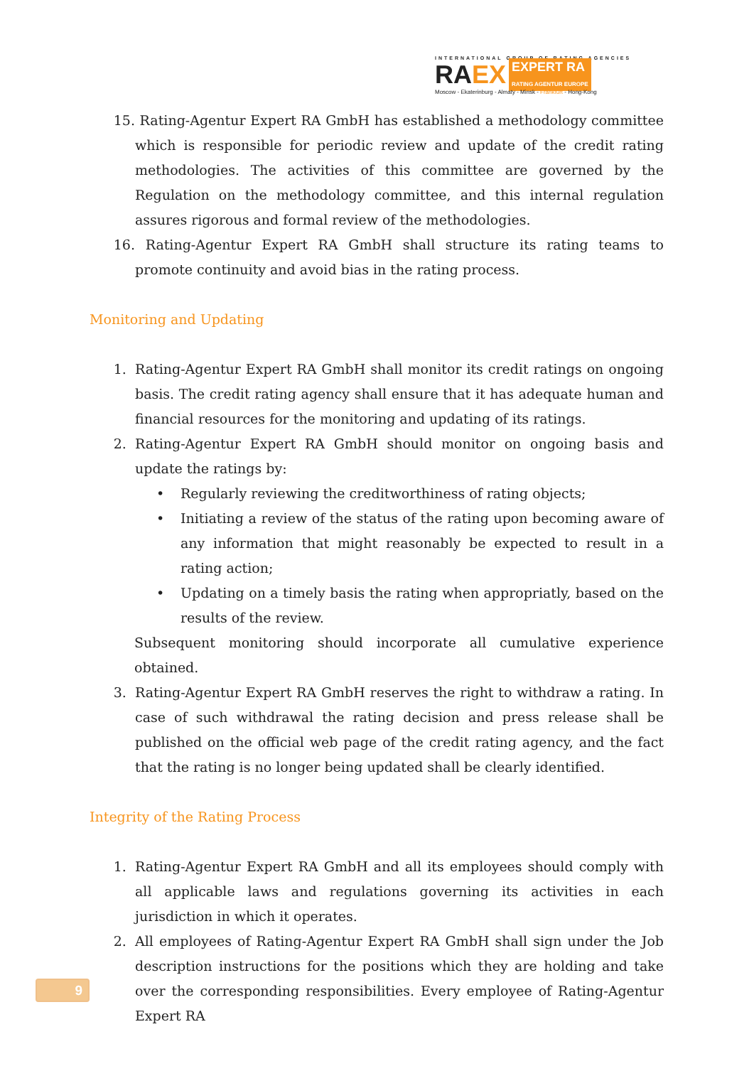INTERNATIONAL GROUP OF RATING AGENCIES
RA EX EXPERT RA
RATING AGENTUR EUROPE
Moscow - Ekaterinburg - Almaty - Minsk - Frankfurt - Hong-Kong
15. Rating-Agentur Expert RA GmbH has established a methodology committee which is responsible for periodic review and update of the credit rating methodologies. The activities of this committee are governed by the Regulation on the methodology committee, and this internal regulation assures rigorous and formal review of the methodologies.
16. Rating-Agentur Expert RA GmbH shall structure its rating teams to promote continuity and avoid bias in the rating process.
Monitoring and Updating
1. Rating-Agentur Expert RA GmbH shall monitor its credit ratings on ongoing basis. The credit rating agency shall ensure that it has adequate human and financial resources for the monitoring and updating of its ratings.
2. Rating-Agentur Expert RA GmbH should monitor on ongoing basis and update the ratings by:
• Regularly reviewing the creditworthiness of rating objects;
• Initiating a review of the status of the rating upon becoming aware of any information that might reasonably be expected to result in a rating action;
• Updating on a timely basis the rating when appropriatly, based on the results of the review.
Subsequent monitoring should incorporate all cumulative experience obtained.
3. Rating-Agentur Expert RA GmbH reserves the right to withdraw a rating. In case of such withdrawal the rating decision and press release shall be published on the official web page of the credit rating agency, and the fact that the rating is no longer being updated shall be clearly identified.
Integrity of the Rating Process
1. Rating-Agentur Expert RA GmbH and all its employees should comply with all applicable laws and regulations governing its activities in each jurisdiction in which it operates.
2. All employees of Rating-Agentur Expert RA GmbH shall sign under the Job description instructions for the positions which they are holding and take over the corresponding responsibilities. Every employee of Rating-Agentur Expert RA
9